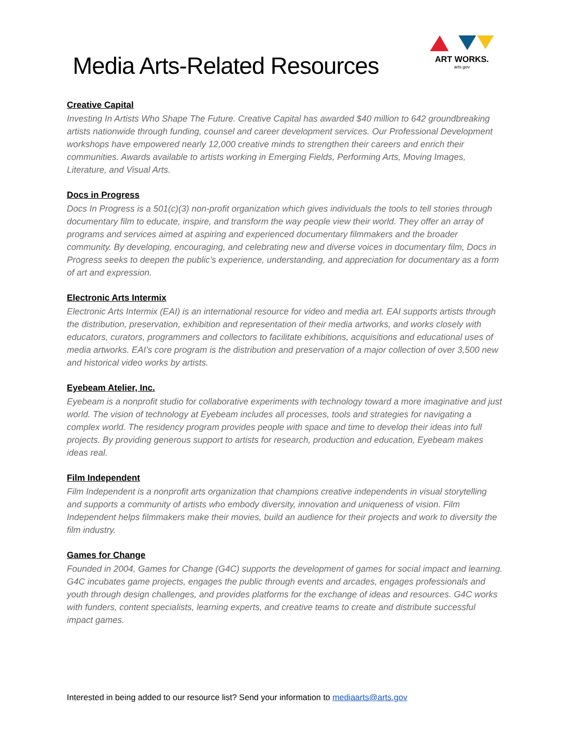Media Arts-Related Resources
ART WORKS.
arts.gov
Creative Capital
Investing In Artists Who Shape The Future. Creative Capital has awarded $40 million to 642 groundbreaking artists nationwide through funding, counsel and career development services. Our Professional Development workshops have empowered nearly 12,000 creative minds to strengthen their careers and enrich their communities. Awards available to artists working in Emerging Fields, Performing Arts, Moving Images, Literature, and Visual Arts.
Docs in Progress
Docs In Progress is a 501(c)(3) non-profit organization which gives individuals the tools to tell stories through documentary film to educate, inspire, and transform the way people view their world. They offer an array of programs and services aimed at aspiring and experienced documentary filmmakers and the broader community. By developing, encouraging, and celebrating new and diverse voices in documentary film, Docs in Progress seeks to deepen the public’s experience, understanding, and appreciation for documentary as a form of art and expression.
Electronic Arts Intermix
Electronic Arts Intermix (EAI) is an international resource for video and media art. EAI supports artists through the distribution, preservation, exhibition and representation of their media artworks, and works closely with educators, curators, programmers and collectors to facilitate exhibitions, acquisitions and educational uses of media artworks. EAI's core program is the distribution and preservation of a major collection of over 3,500 new and historical video works by artists.
Eyebeam Atelier, Inc.
Eyebeam is a nonprofit studio for collaborative experiments with technology toward a more imaginative and just world. The vision of technology at Eyebeam includes all processes, tools and strategies for navigating a complex world. The residency program provides people with space and time to develop their ideas into full projects. By providing generous support to artists for research, production and education, Eyebeam makes ideas real.
Film Independent
Film Independent is a nonprofit arts organization that champions creative independents in visual storytelling and supports a community of artists who embody diversity, innovation and uniqueness of vision. Film Independent helps filmmakers make their movies, build an audience for their projects and work to diversity the film industry.
Games for Change
Founded in 2004, Games for Change (G4C) supports the development of games for social impact and learning. G4C incubates game projects, engages the public through events and arcades, engages professionals and youth through design challenges, and provides platforms for the exchange of ideas and resources. G4C works with funders, content specialists, learning experts, and creative teams to create and distribute successful impact games.
Interested in being added to our resource list? Send your information to mediaarts@arts.gov